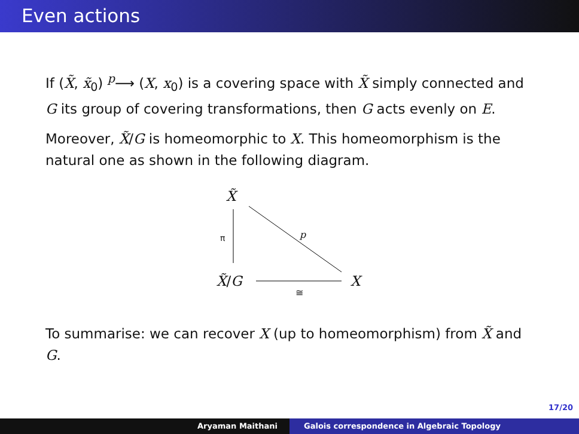Even actions
If (X̃, x̃<sub>0</sub>) <sup>p</sup>⟶ (X, x<sub>0</sub>) is a covering space with X̃ simply connected and G its group of covering transformations, then G acts evenly on E.
Moreover, X̃/G is homeomorphic to X. This homeomorphism is the natural one as shown in the following diagram.
X̃
π p
X̃/G
≅
X
To summarise: we can recover X (up to homeomorphism) from X̃ and G.
17/20
Aryaman Maithani Galois correspondence in Algebraic Topology